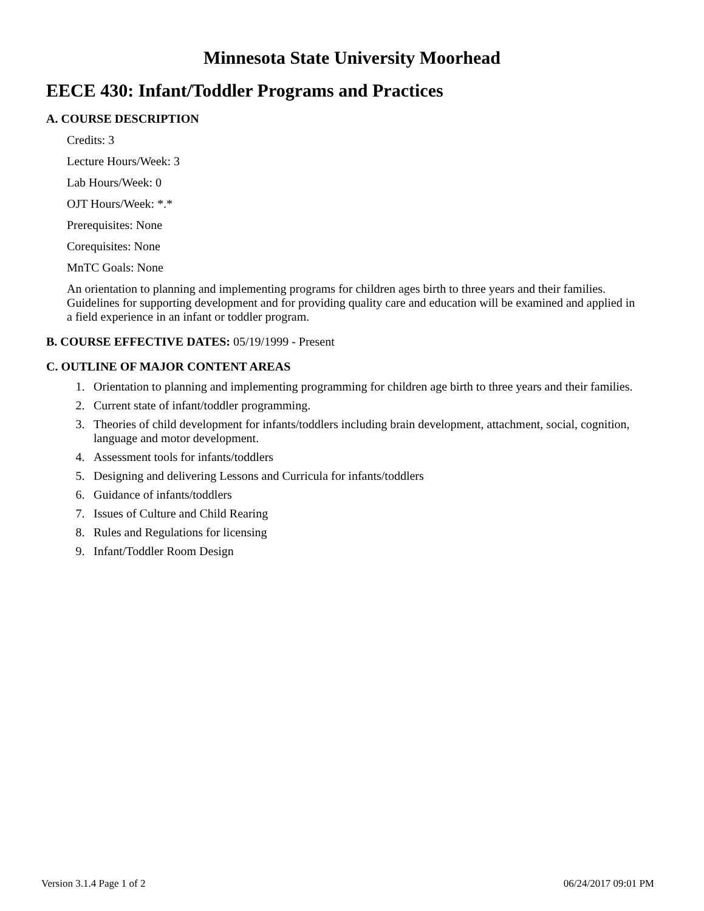Minnesota State University Moorhead
EECE 430: Infant/Toddler Programs and Practices
A. COURSE DESCRIPTION
Credits: 3
Lecture Hours/Week: 3
Lab Hours/Week: 0
OJT Hours/Week: *.*
Prerequisites: None
Corequisites: None
MnTC Goals: None
An orientation to planning and implementing programs for children ages birth to three years and their families. Guidelines for supporting development and for providing quality care and education will be examined and applied in a field experience in an infant or toddler program.
B. COURSE EFFECTIVE DATES: 05/19/1999 - Present
C. OUTLINE OF MAJOR CONTENT AREAS
1. Orientation to planning and implementing programming for children age birth to three years and their families.
2. Current state of infant/toddler programming.
3. Theories of child development for infants/toddlers including brain development, attachment, social, cognition, language and motor development.
4. Assessment tools for infants/toddlers
5. Designing and delivering Lessons and Curricula for infants/toddlers
6. Guidance of infants/toddlers
7. Issues of Culture and Child Rearing
8. Rules and Regulations for licensing
9. Infant/Toddler Room Design
Version 3.1.4 Page 1 of 2 06/24/2017 09:01 PM